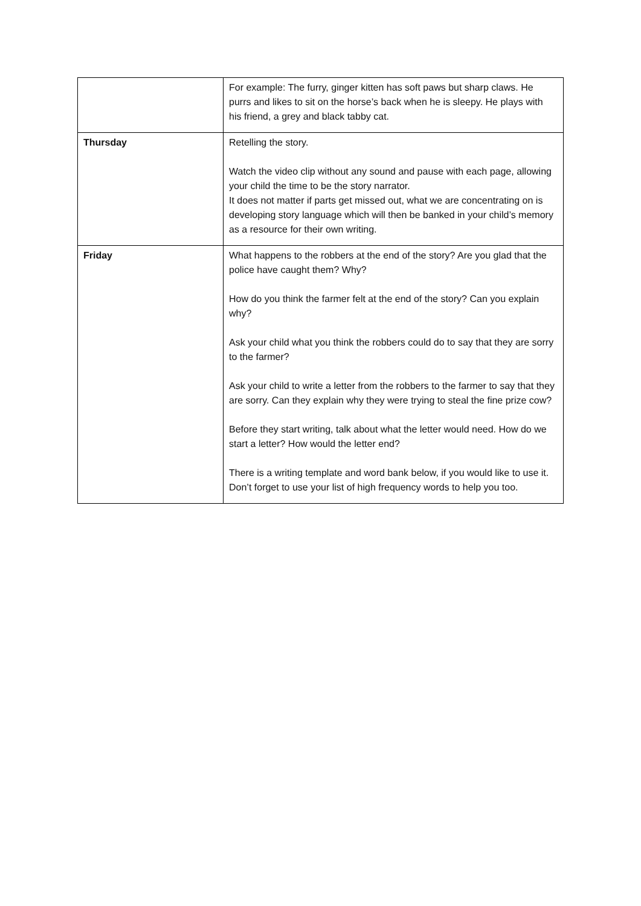| | For example: The furry, ginger kitten has soft paws but sharp claws. He purrs and likes to sit on the horse’s back when he is sleepy. He plays with his friend, a grey and black tabby cat. |
| Thursday | Retelling the story. Watch the video clip without any sound and pause with each page, allowing your child the time to be the story narrator. It does not matter if parts get missed out, what we are concentrating on is developing story language which will then be banked in your child’s memory as a resource for their own writing. |
| Friday | What happens to the robbers at the end of the story? Are you glad that the police have caught them? Why? How do you think the farmer felt at the end of the story? Can you explain why? Ask your child what you think the robbers could do to say that they are sorry to the farmer? Ask your child to write a letter from the robbers to the farmer to say that they are sorry. Can they explain why they were trying to steal the fine prize cow? Before they start writing, talk about what the letter would need. How do we start a letter? How would the letter end? There is a writing template and word bank below, if you would like to use it. Don’t forget to use your list of high frequency words to help you too. |